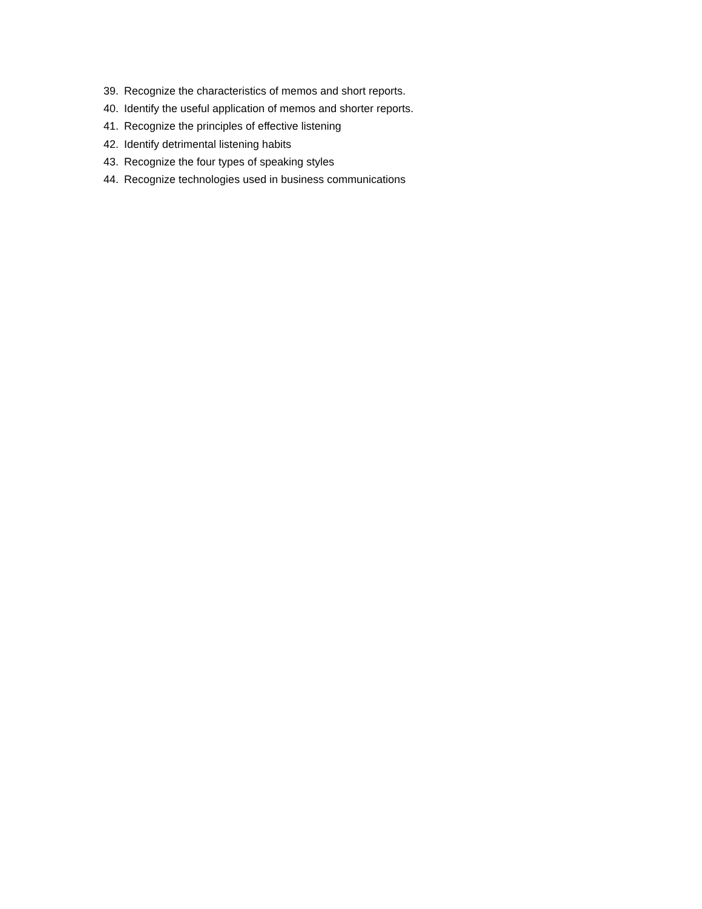39. Recognize the characteristics of memos and short reports.
40. Identify the useful application of memos and shorter reports.
41. Recognize the principles of effective listening
42. Identify detrimental listening habits
43. Recognize the four types of speaking styles
44. Recognize technologies used in business communications